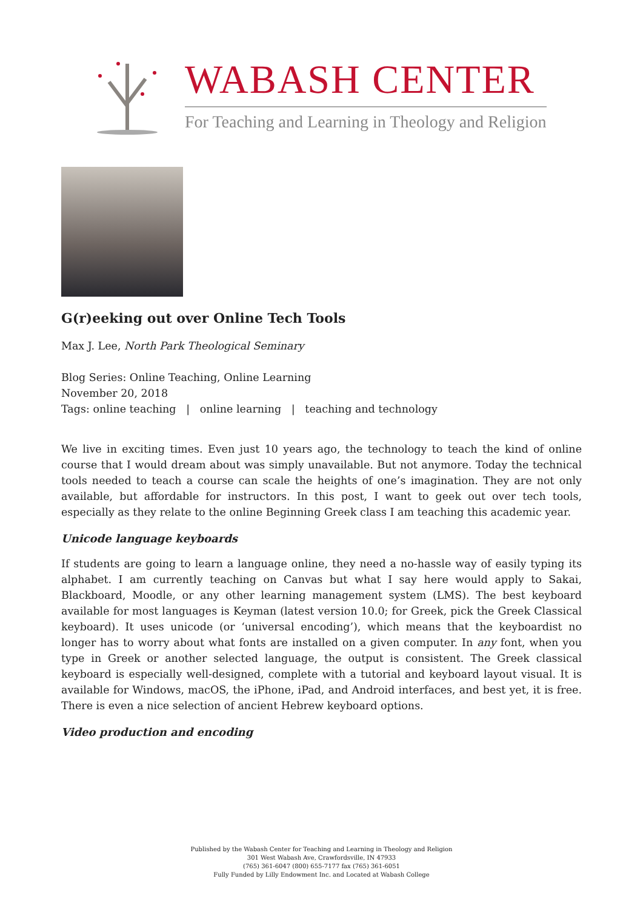WABASH CENTER
For Teaching and Learning in Theology and Religion
G(r)eeking out over Online Tech Tools
Max J. Lee, North Park Theological Seminary
Blog Series: Online Teaching, Online Learning
November 20, 2018
Tags: online teaching | online learning | teaching and technology
We live in exciting times. Even just 10 years ago, the technology to teach the kind of online course that I would dream about was simply unavailable. But not anymore. Today the technical tools needed to teach a course can scale the heights of one’s imagination. They are not only available, but affordable for instructors. In this post, I want to geek out over tech tools, especially as they relate to the online Beginning Greek class I am teaching this academic year.
Unicode language keyboards
If students are going to learn a language online, they need a no-hassle way of easily typing its alphabet. I am currently teaching on Canvas but what I say here would apply to Sakai, Blackboard, Moodle, or any other learning management system (LMS). The best keyboard available for most languages is Keyman (latest version 10.0; for Greek, pick the Greek Classical keyboard). It uses unicode (or ‘universal encoding’), which means that the keyboardist no longer has to worry about what fonts are installed on a given computer. In any font, when you type in Greek or another selected language, the output is consistent. The Greek classical keyboard is especially well-designed, complete with a tutorial and keyboard layout visual. It is available for Windows, macOS, the iPhone, iPad, and Android interfaces, and best yet, it is free. There is even a nice selection of ancient Hebrew keyboard options.
Video production and encoding
Published by the Wabash Center for Teaching and Learning in Theology and Religion
301 West Wabash Ave, Crawfordsville, IN 47933
(765) 361-6047 (800) 655-7177 fax (765) 361-6051
Fully Funded by Lilly Endowment Inc. and Located at Wabash College